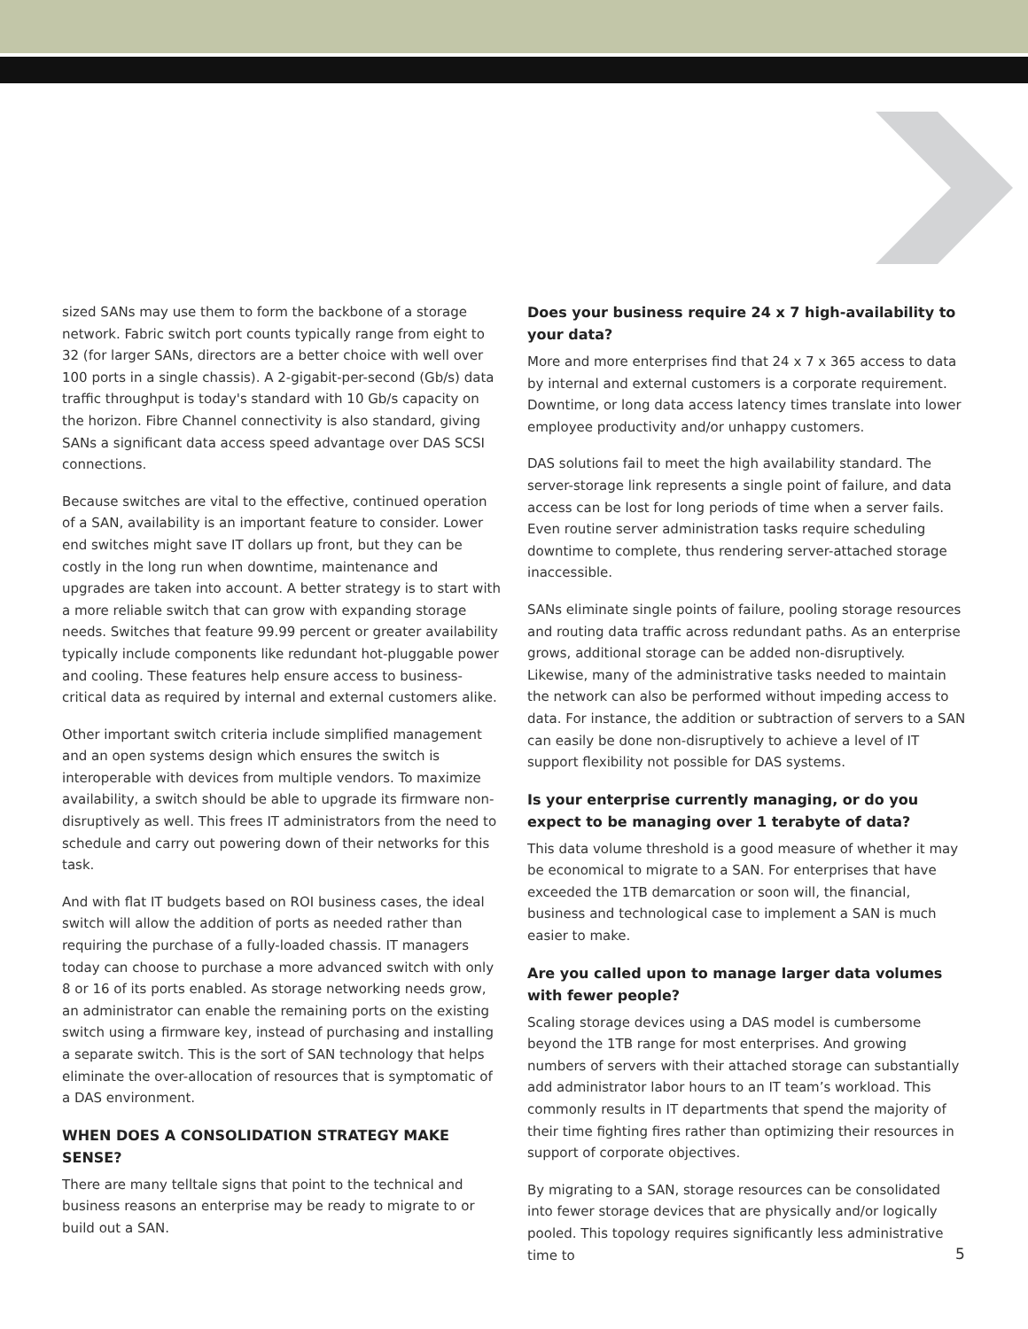sized SANs may use them to form the backbone of a storage network. Fabric switch port counts typically range from eight to 32 (for larger SANs, directors are a better choice with well over 100 ports in a single chassis). A 2-gigabit-per-second (Gb/s) data traffic throughput is today's standard with 10 Gb/s capacity on the horizon. Fibre Channel connectivity is also standard, giving SANs a significant data access speed advantage over DAS SCSI connections.
Because switches are vital to the effective, continued operation of a SAN, availability is an important feature to consider. Lower end switches might save IT dollars up front, but they can be costly in the long run when downtime, maintenance and upgrades are taken into account. A better strategy is to start with a more reliable switch that can grow with expanding storage needs. Switches that feature 99.99 percent or greater availability typically include components like redundant hot-pluggable power and cooling. These features help ensure access to business-critical data as required by internal and external customers alike.
Other important switch criteria include simplified management and an open systems design which ensures the switch is interoperable with devices from multiple vendors. To maximize availability, a switch should be able to upgrade its firmware non-disruptively as well. This frees IT administrators from the need to schedule and carry out powering down of their networks for this task.
And with flat IT budgets based on ROI business cases, the ideal switch will allow the addition of ports as needed rather than requiring the purchase of a fully-loaded chassis. IT managers today can choose to purchase a more advanced switch with only 8 or 16 of its ports enabled. As storage networking needs grow, an administrator can enable the remaining ports on the existing switch using a firmware key, instead of purchasing and installing a separate switch. This is the sort of SAN technology that helps eliminate the over-allocation of resources that is symptomatic of a DAS environment.
WHEN DOES A CONSOLIDATION STRATEGY MAKE SENSE?
There are many telltale signs that point to the technical and business reasons an enterprise may be ready to migrate to or build out a SAN.
Does your business require 24 x 7 high-availability to your data?
More and more enterprises find that 24 x 7 x 365 access to data by internal and external customers is a corporate requirement. Downtime, or long data access latency times translate into lower employee productivity and/or unhappy customers.
DAS solutions fail to meet the high availability standard. The server-storage link represents a single point of failure, and data access can be lost for long periods of time when a server fails. Even routine server administration tasks require scheduling downtime to complete, thus rendering server-attached storage inaccessible.
SANs eliminate single points of failure, pooling storage resources and routing data traffic across redundant paths. As an enterprise grows, additional storage can be added non-disruptively. Likewise, many of the administrative tasks needed to maintain the network can also be performed without impeding access to data. For instance, the addition or subtraction of servers to a SAN can easily be done non-disruptively to achieve a level of IT support flexibility not possible for DAS systems.
Is your enterprise currently managing, or do you expect to be managing over 1 terabyte of data?
This data volume threshold is a good measure of whether it may be economical to migrate to a SAN. For enterprises that have exceeded the 1TB demarcation or soon will, the financial, business and technological case to implement a SAN is much easier to make.
Are you called upon to manage larger data volumes with fewer people?
Scaling storage devices using a DAS model is cumbersome beyond the 1TB range for most enterprises. And growing numbers of servers with their attached storage can substantially add administrator labor hours to an IT team’s workload. This commonly results in IT departments that spend the majority of their time fighting fires rather than optimizing their resources in support of corporate objectives.
By migrating to a SAN, storage resources can be consolidated into fewer storage devices that are physically and/or logically pooled. This topology requires significantly less administrative time to
5